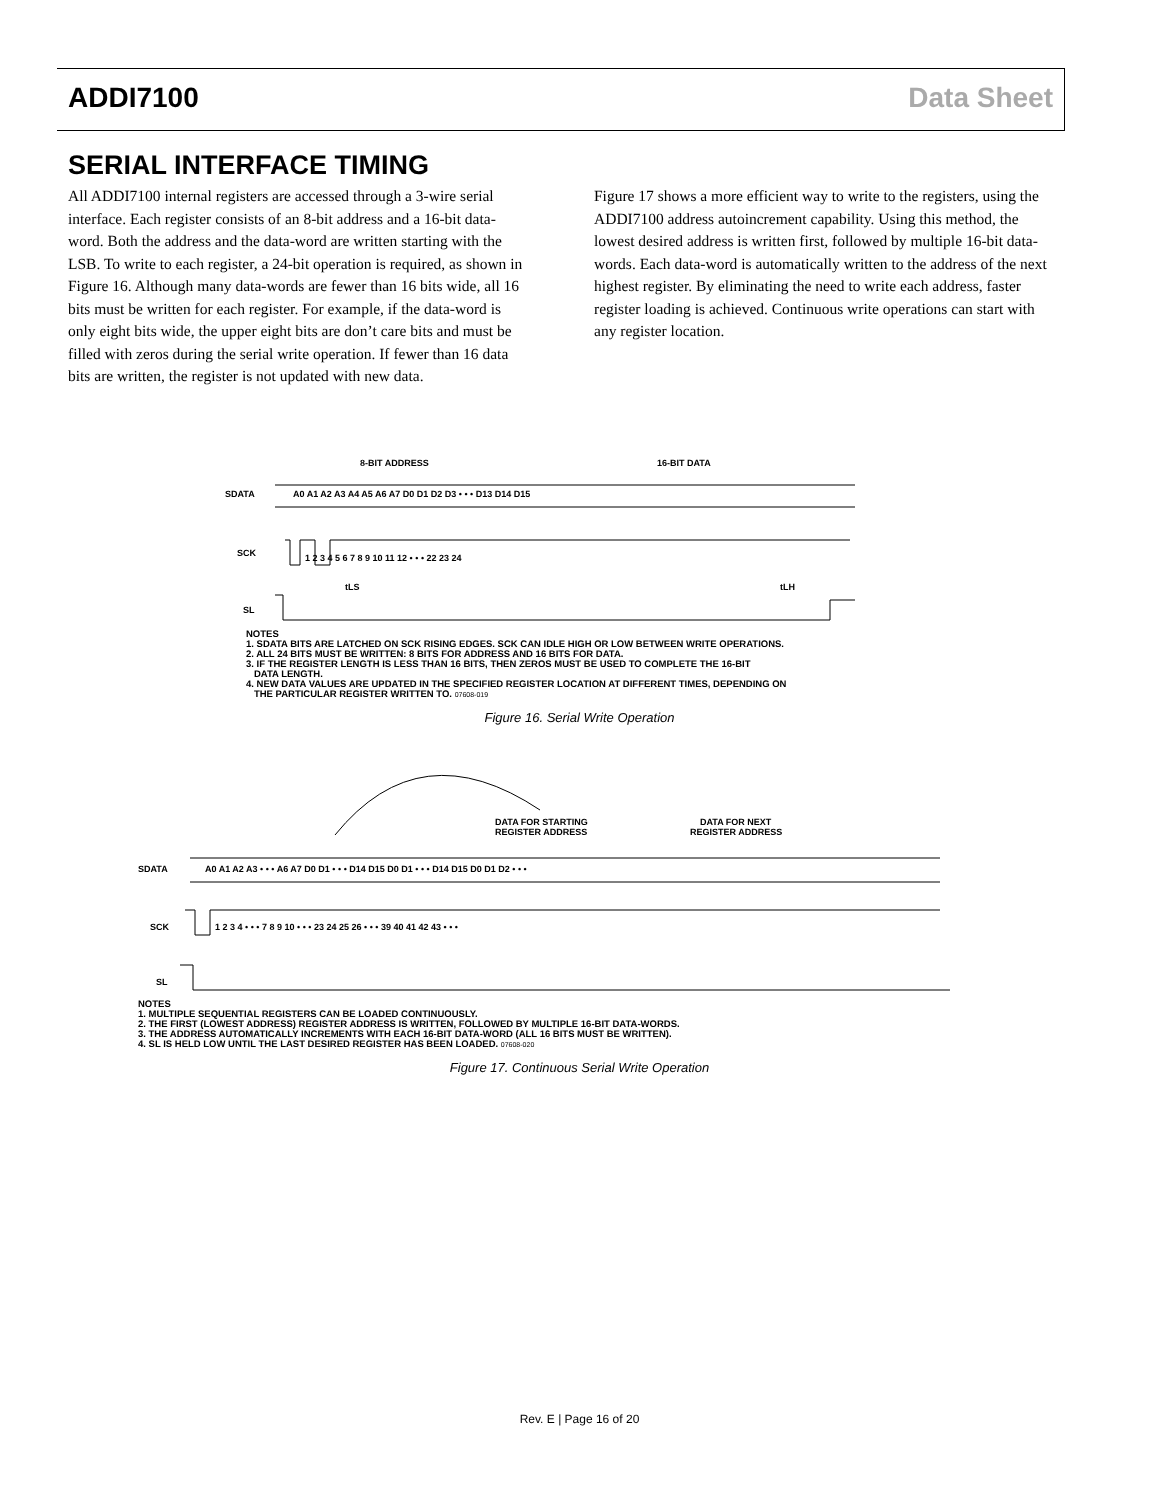ADDI7100 Data Sheet
SERIAL INTERFACE TIMING
All ADDI7100 internal registers are accessed through a 3-wire serial interface. Each register consists of an 8-bit address and a 16-bit data-word. Both the address and the data-word are written starting with the LSB. To write to each register, a 24-bit operation is required, as shown in Figure 16. Although many data-words are fewer than 16 bits wide, all 16 bits must be written for each register. For example, if the data-word is only eight bits wide, the upper eight bits are don’t care bits and must be filled with zeros during the serial write operation. If fewer than 16 data bits are written, the register is not updated with new data.
Figure 17 shows a more efficient way to write to the registers, using the ADDI7100 address autoincrement capability. Using this method, the lowest desired address is written first, followed by multiple 16-bit data-words. Each data-word is automatically written to the address of the next highest register. By eliminating the need to write each address, faster register loading is achieved. Continuous write operations can start with any register location.
8-BIT ADDRESS
16-BIT DATA
SDATA
A0 A1 A2 A3 A4 A5 A6 A7 D0 D1 D2 D3 • • • D13 D14 D15
SCK
1 2 3 4 5 6 7 8 9 10 11 12 • • • 22 23 24
tLS
tLH
SL
NOTES
1. SDATA BITS ARE LATCHED ON SCK RISING EDGES. SCK CAN IDLE HIGH OR LOW BETWEEN WRITE OPERATIONS.
2. ALL 24 BITS MUST BE WRITTEN: 8 BITS FOR ADDRESS AND 16 BITS FOR DATA.
3. IF THE REGISTER LENGTH IS LESS THAN 16 BITS, THEN ZEROS MUST BE USED TO COMPLETE THE 16-BIT
DATA LENGTH.
4. NEW DATA VALUES ARE UPDATED IN THE SPECIFIED REGISTER LOCATION AT DIFFERENT TIMES, DEPENDING ON
THE PARTICULAR REGISTER WRITTEN TO. 07608-019
Figure 16. Serial Write Operation
DATA FOR STARTING
REGISTER ADDRESS
DATA FOR NEXT
REGISTER ADDRESS
SDATA
A0 A1 A2 A3 • • • A6 A7 D0 D1 • • • D14 D15 D0 D1 • • • D14 D15 D0 D1 D2 • • •
SCK
1 2 3 4 • • • 7 8 9 10 • • • 23 24 25 26 • • • 39 40 41 42 43 • • •
SL
NOTES
1. MULTIPLE SEQUENTIAL REGISTERS CAN BE LOADED CONTINUOUSLY.
2. THE FIRST (LOWEST ADDRESS) REGISTER ADDRESS IS WRITTEN, FOLLOWED BY MULTIPLE 16-BIT DATA-WORDS.
3. THE ADDRESS AUTOMATICALLY INCREMENTS WITH EACH 16-BIT DATA-WORD (ALL 16 BITS MUST BE WRITTEN).
4. SL IS HELD LOW UNTIL THE LAST DESIRED REGISTER HAS BEEN LOADED. 07608-020
Figure 17. Continuous Serial Write Operation
Rev. E | Page 16 of 20